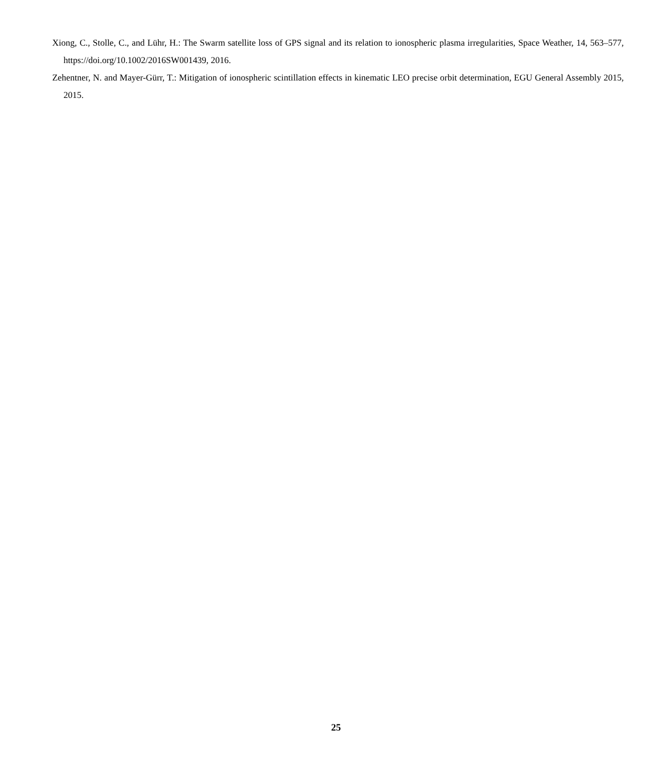Xiong, C., Stolle, C., and Lühr, H.: The Swarm satellite loss of GPS signal and its relation to ionospheric plasma irregularities, Space Weather, 14, 563–577, https://doi.org/10.1002/2016SW001439, 2016.
Zehentner, N. and Mayer-Gürr, T.: Mitigation of ionospheric scintillation effects in kinematic LEO precise orbit determination, EGU General Assembly 2015, 2015.
25